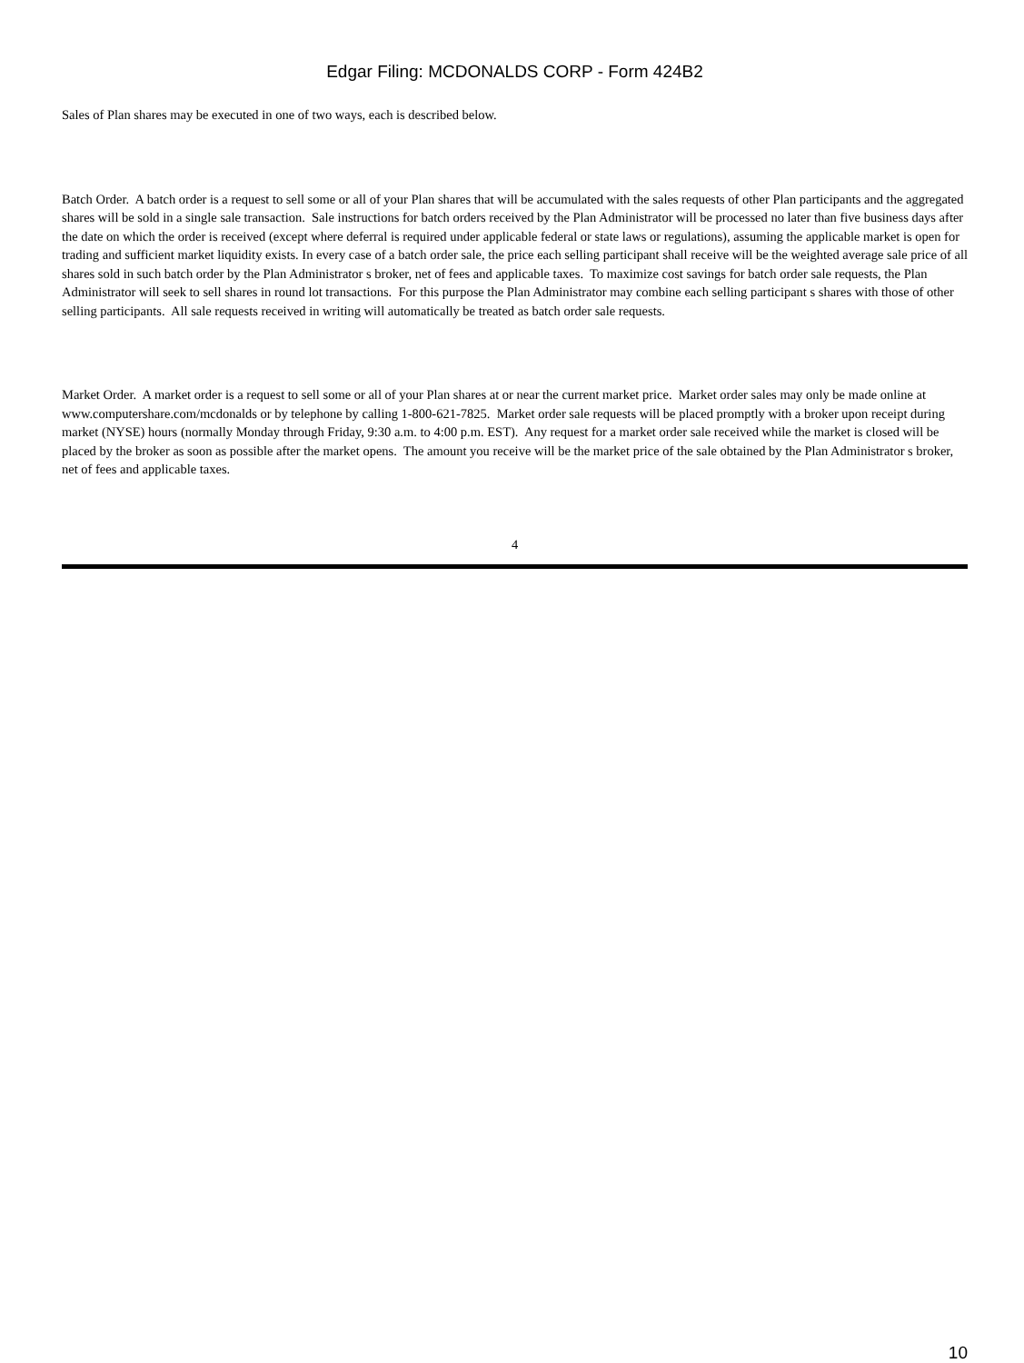Edgar Filing: MCDONALDS CORP - Form 424B2
Sales of Plan shares may be executed in one of two ways, each is described below.
Batch Order. A batch order is a request to sell some or all of your Plan shares that will be accumulated with the sales requests of other Plan participants and the aggregated shares will be sold in a single sale transaction. Sale instructions for batch orders received by the Plan Administrator will be processed no later than five business days after the date on which the order is received (except where deferral is required under applicable federal or state laws or regulations), assuming the applicable market is open for trading and sufficient market liquidity exists. In every case of a batch order sale, the price each selling participant shall receive will be the weighted average sale price of all shares sold in such batch order by the Plan Administrator s broker, net of fees and applicable taxes. To maximize cost savings for batch order sale requests, the Plan Administrator will seek to sell shares in round lot transactions. For this purpose the Plan Administrator may combine each selling participant s shares with those of other selling participants. All sale requests received in writing will automatically be treated as batch order sale requests.
Market Order. A market order is a request to sell some or all of your Plan shares at or near the current market price. Market order sales may only be made online at www.computershare.com/mcdonalds or by telephone by calling 1-800-621-7825. Market order sale requests will be placed promptly with a broker upon receipt during market (NYSE) hours (normally Monday through Friday, 9:30 a.m. to 4:00 p.m. EST). Any request for a market order sale received while the market is closed will be placed by the broker as soon as possible after the market opens. The amount you receive will be the market price of the sale obtained by the Plan Administrator s broker, net of fees and applicable taxes.
4
10